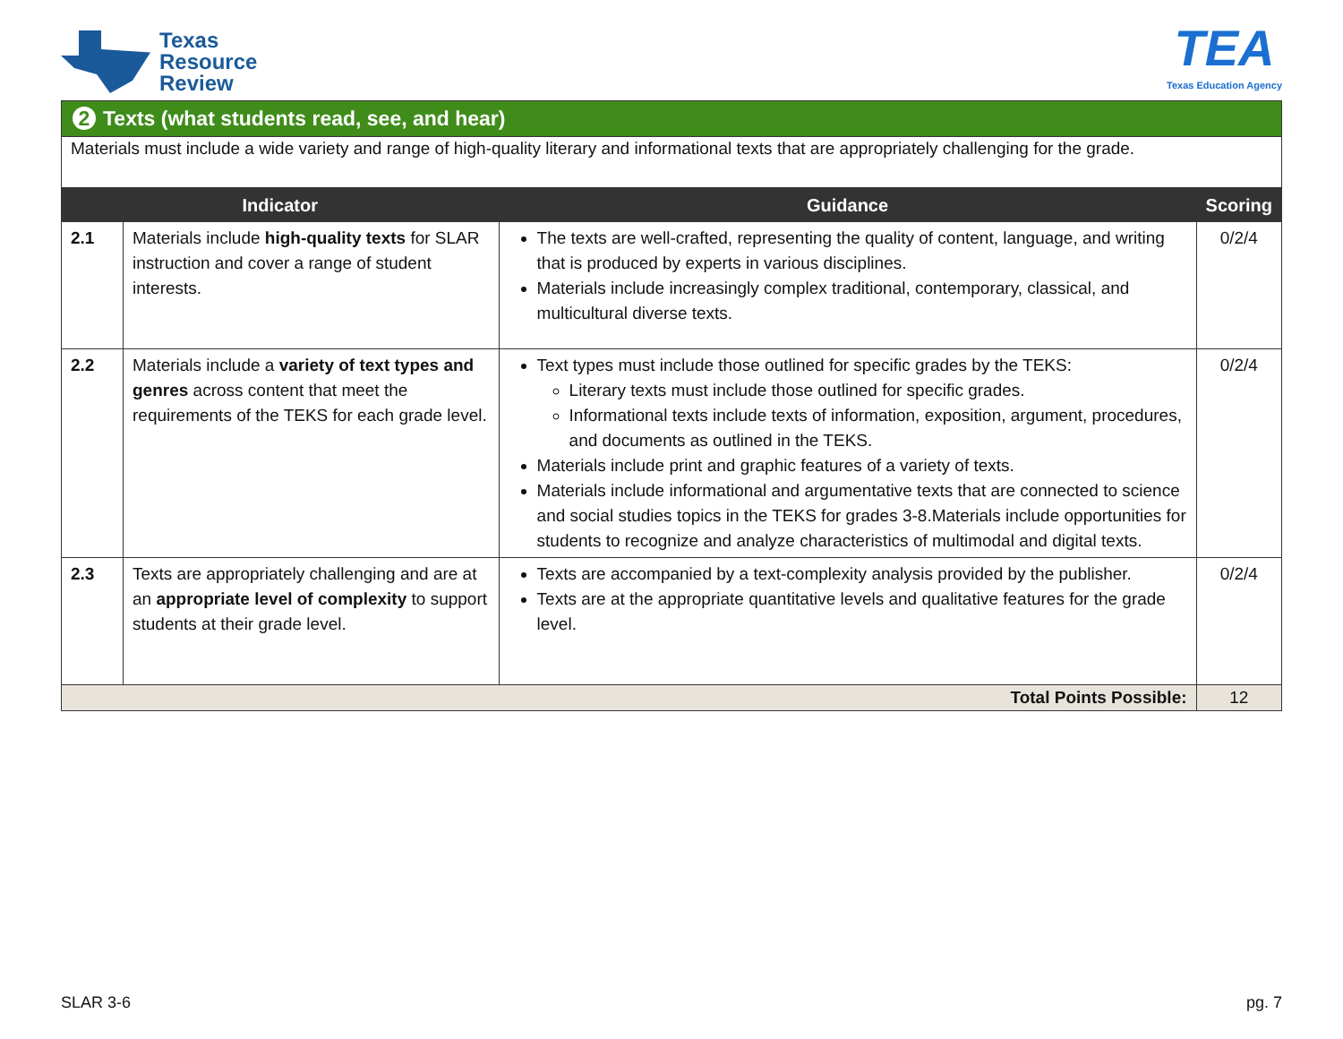Texas
Resource
Review
TEA
Texas Education Agency
2 Texts (what students read, see, and hear)
Materials must include a wide variety and range of high-quality literary and informational texts that are appropriately challenging for the grade.
| Indicator | | Guidance | Scoring |
| --- | --- | --- | --- |
| 2.1 | Materials include high-quality texts for SLAR instruction and cover a range of student interests. | The texts are well-crafted, representing the quality of content, language, and writing that is produced by experts in various disciplines. Materials include increasingly complex traditional, contemporary, classical, and multicultural diverse texts. | 0/2/4 |
| 2.2 | Materials include a variety of text types and genres across content that meet the requirements of the TEKS for each grade level. | Text types must include those outlined for specific grades by the TEKS: Literary texts must include those outlined for specific grades. Informational texts include texts of information, exposition, argument, procedures, and documents as outlined in the TEKS. Materials include print and graphic features of a variety of texts. Materials include informational and argumentative texts that are connected to science and social studies topics in the TEKS for grades 3-8.Materials include opportunities for students to recognize and analyze characteristics of multimodal and digital texts. | 0/2/4 |
| 2.3 | Texts are appropriately challenging and are at an appropriate level of complexity to support students at their grade level. | Texts are accompanied by a text-complexity analysis provided by the publisher. Texts are at the appropriate quantitative levels and qualitative features for the grade level. | 0/2/4 |
| Total Points Possible: | | | 12 |
SLAR 3-6 pg. 7